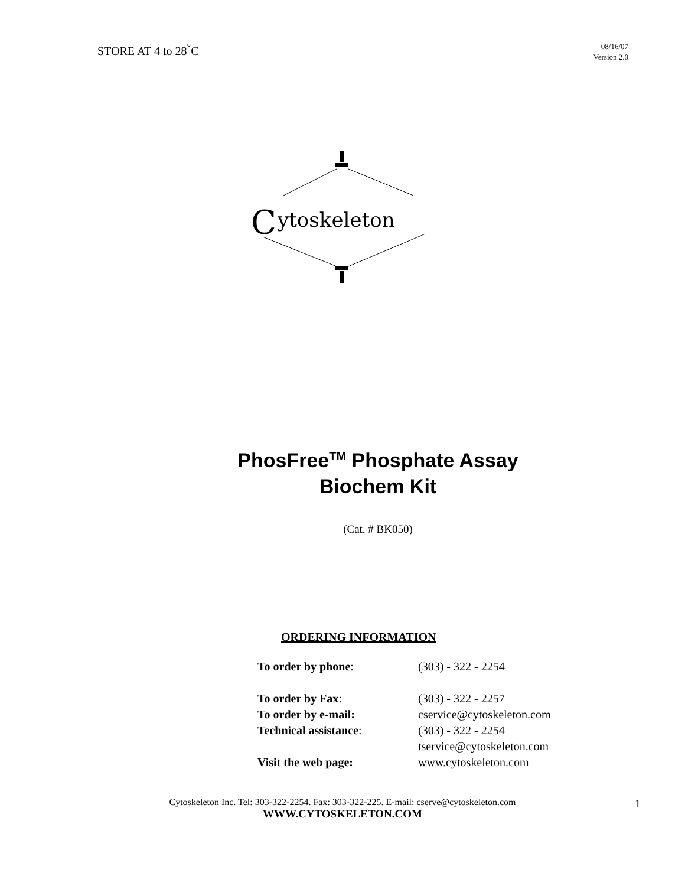STORE AT 4 to 28<sup>°</sup>C
08/16/07
Version 2.0
C
ytoskeleton
PhosFree<sup>TM</sup> Phosphate Assay
Biochem Kit
(Cat. # BK050)
ORDERING INFORMATION
| To order by phone : | (303) - 322 - 2254 |
| To order by Fax : | (303) - 322 - 2257 |
| To order by e-mail: | cservice@cytoskeleton.com |
| Technical assistance : | (303) - 322 - 2254 tservice@cytoskeleton.com |
| Visit the web page: | www.cytoskeleton.com |
Cytoskeleton Inc. Tel: 303-322-2254. Fax: 303-322-225. E-mail: cserve@cytoskeleton.com 1
WWW.CYTOSKELETON.COM